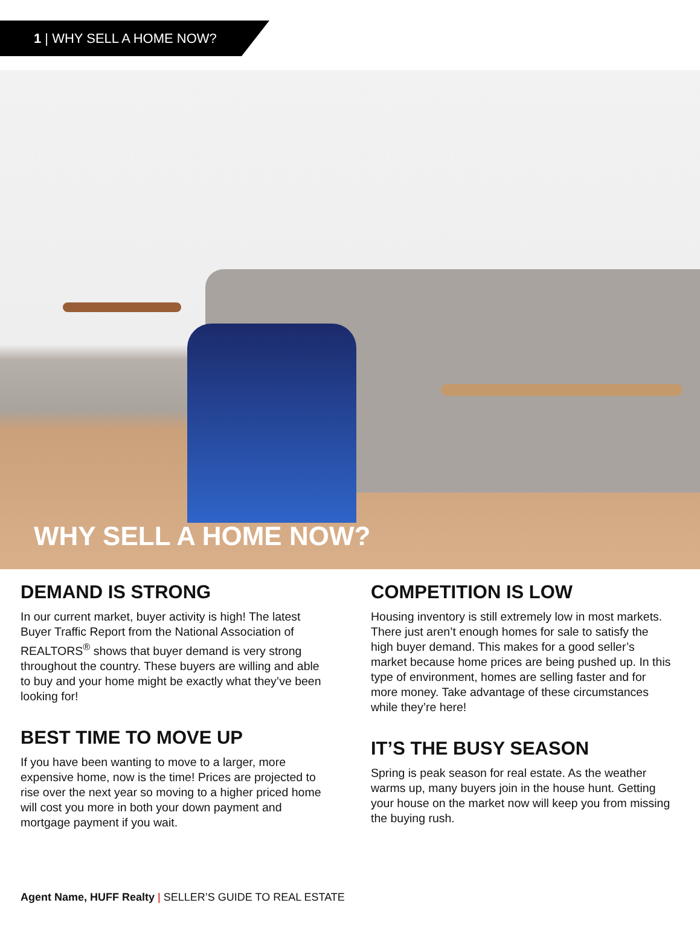1 | WHY SELL A HOME NOW?
WHY SELL A HOME NOW?
DEMAND IS STRONG
In our current market, buyer activity is high! The latest Buyer Traffic Report from the National Association of REALTORS<sup>®</sup> shows that buyer demand is very strong throughout the country. These buyers are willing and able to buy and your home might be exactly what they’ve been looking for!
BEST TIME TO MOVE UP
If you have been wanting to move to a larger, more expensive home, now is the time! Prices are projected to rise over the next year so moving to a higher priced home will cost you more in both your down payment and mortgage payment if you wait.
COMPETITION IS LOW
Housing inventory is still extremely low in most markets. There just aren’t enough homes for sale to satisfy the high buyer demand. This makes for a good seller’s market because home prices are being pushed up. In this type of environment, homes are selling faster and for more money. Take advantage of these circumstances while they’re here!
IT’S THE BUSY SEASON
Spring is peak season for real estate. As the weather warms up, many buyers join in the house hunt. Getting your house on the market now will keep you from missing the buying rush.
Agent Name, HUFF Realty | SELLER’S GUIDE TO REAL ESTATE